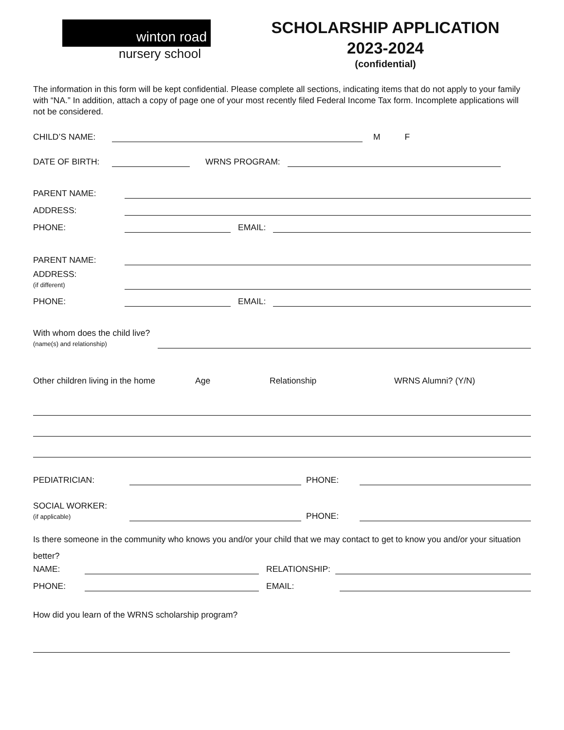winton road
nursery school
SCHOLARSHIP APPLICATION
2023-2024
(confidential)
The information in this form will be kept confidential. Please complete all sections, indicating items that do not apply to your family with “NA.” In addition, attach a copy of page one of your most recently filed Federal Income Tax form. Incomplete applications will not be considered.
CHILD’S NAME: M F
DATE OF BIRTH: WRNS PROGRAM:
PARENT NAME:
ADDRESS:
PHONE: EMAIL:
PARENT NAME:
ADDRESS:
(if different)
PHONE: EMAIL:
With whom does the child live?
(name(s) and relationship)
Other children living in the home Age Relationship WRNS Alumni? (Y/N)
PEDIATRICIAN: PHONE:
SOCIAL WORKER:
(if applicable) PHONE:
Is there someone in the community who knows you and/or your child that we may contact to get to know you and/or your situation better?
NAME: RELATIONSHIP:
PHONE: EMAIL:
How did you learn of the WRNS scholarship program?